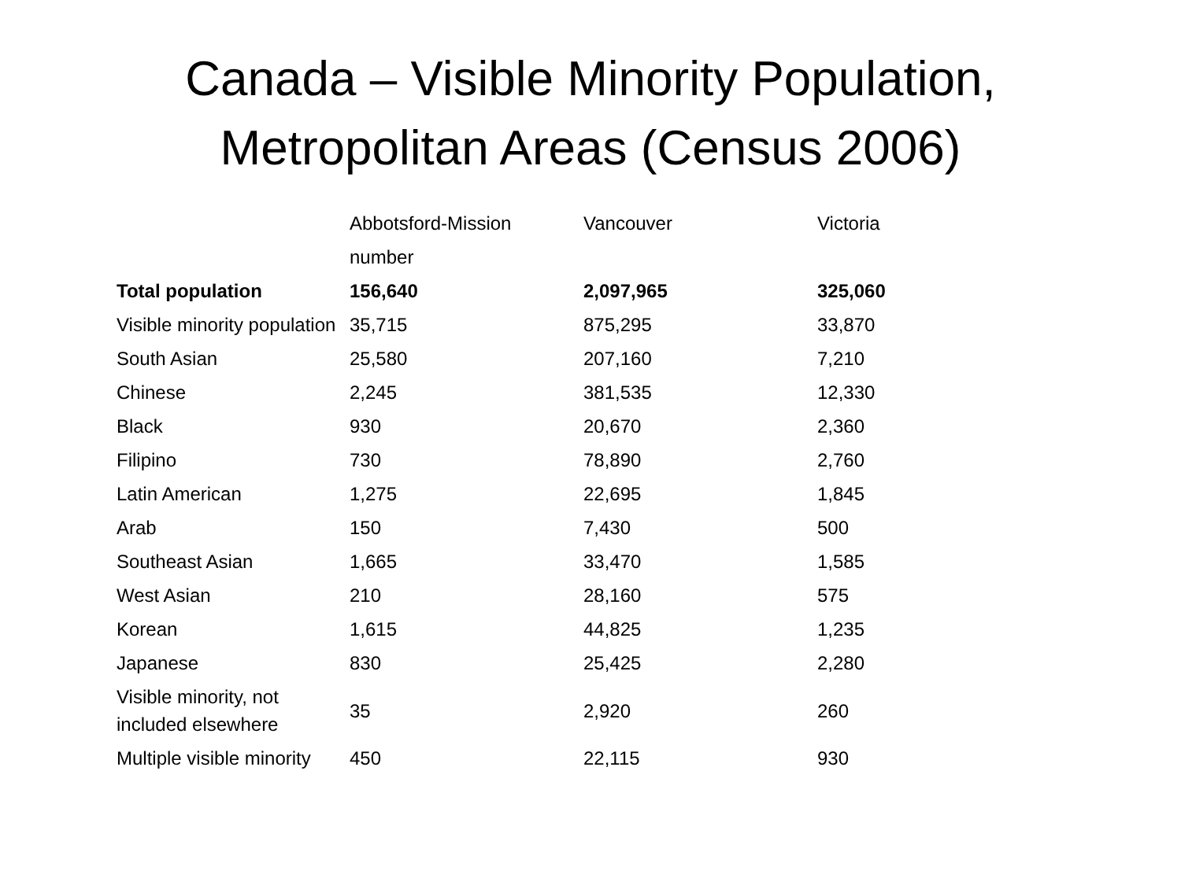Canada – Visible Minority Population,
Metropolitan Areas (Census 2006)
| | Abbotsford-Mission | Vancouver | Victoria |
| --- | --- | --- | --- |
| | number | | |
| Total population | 156,640 | 2,097,965 | 325,060 |
| Visible minority population | 35,715 | 875,295 | 33,870 |
| South Asian | 25,580 | 207,160 | 7,210 |
| Chinese | 2,245 | 381,535 | 12,330 |
| Black | 930 | 20,670 | 2,360 |
| Filipino | 730 | 78,890 | 2,760 |
| Latin American | 1,275 | 22,695 | 1,845 |
| Arab | 150 | 7,430 | 500 |
| Southeast Asian | 1,665 | 33,470 | 1,585 |
| West Asian | 210 | 28,160 | 575 |
| Korean | 1,615 | 44,825 | 1,235 |
| Japanese | 830 | 25,425 | 2,280 |
| Visible minority, not included elsewhere | 35 | 2,920 | 260 |
| Multiple visible minority | 450 | 22,115 | 930 |